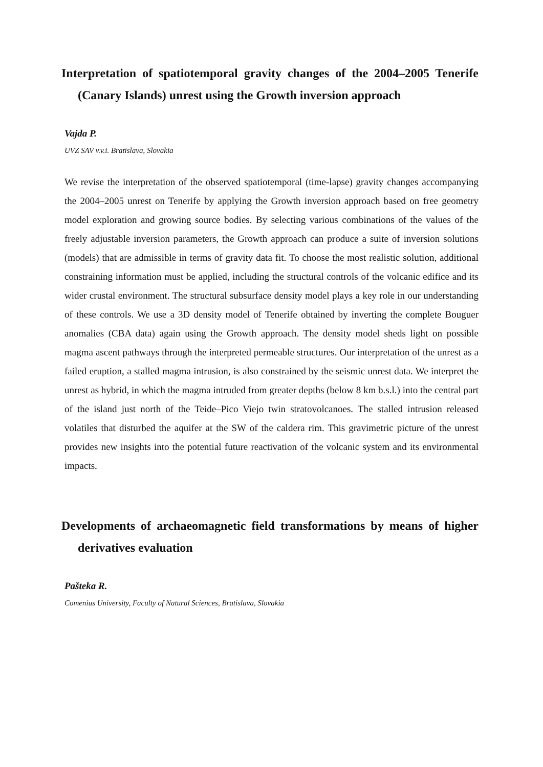Interpretation of spatiotemporal gravity changes of the 2004–2005 Tenerife (Canary Islands) unrest using the Growth inversion approach
Vajda P.
UVZ SAV v.v.i. Bratislava, Slovakia
We revise the interpretation of the observed spatiotemporal (time-lapse) gravity changes accompanying the 2004–2005 unrest on Tenerife by applying the Growth inversion approach based on free geometry model exploration and growing source bodies. By selecting various combinations of the values of the freely adjustable inversion parameters, the Growth approach can produce a suite of inversion solutions (models) that are admissible in terms of gravity data fit. To choose the most realistic solution, additional constraining information must be applied, including the structural controls of the volcanic edifice and its wider crustal environment. The structural subsurface density model plays a key role in our understanding of these controls. We use a 3D density model of Tenerife obtained by inverting the complete Bouguer anomalies (CBA data) again using the Growth approach. The density model sheds light on possible magma ascent pathways through the interpreted permeable structures. Our interpretation of the unrest as a failed eruption, a stalled magma intrusion, is also constrained by the seismic unrest data. We interpret the unrest as hybrid, in which the magma intruded from greater depths (below 8 km b.s.l.) into the central part of the island just north of the Teide–Pico Viejo twin stratovolcanoes. The stalled intrusion released volatiles that disturbed the aquifer at the SW of the caldera rim. This gravimetric picture of the unrest provides new insights into the potential future reactivation of the volcanic system and its environmental impacts.
Developments of archaeomagnetic field transformations by means of higher derivatives evaluation
Pašteka R.
Comenius University, Faculty of Natural Sciences, Bratislava, Slovakia